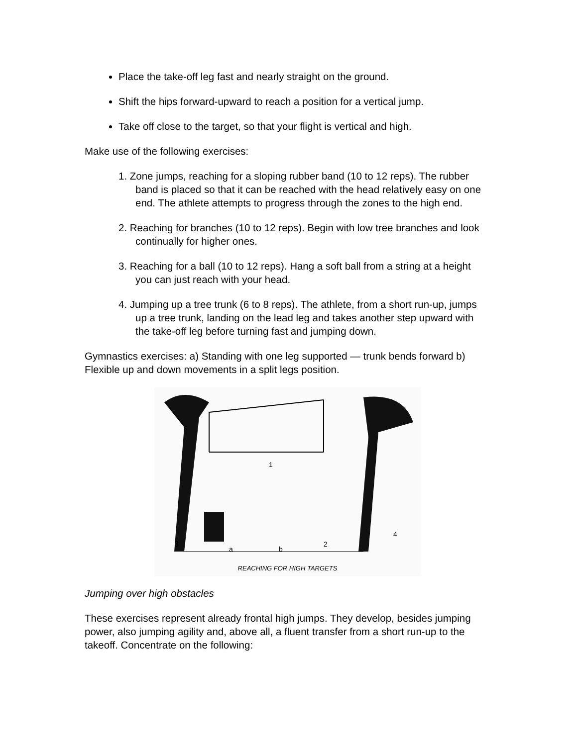Place the take-off leg fast and nearly straight on the ground.
Shift the hips forward-upward to reach a position for a vertical jump.
Take off close to the target, so that your flight is vertical and high.
Make use of the following exercises:
1. Zone jumps, reaching for a sloping rubber band (10 to 12 reps). The rubber band is placed so that it can be reached with the head relatively easy on one end. The athlete attempts to progress through the zones to the high end.
2. Reaching for branches (10 to 12 reps). Begin with low tree branches and look continually for higher ones.
3. Reaching for a ball (10 to 12 reps). Hang a soft ball from a string at a height you can just reach with your head.
4. Jumping up a tree trunk (6 to 8 reps). The athlete, from a short run-up, jumps up a tree trunk, landing on the lead leg and takes another step upward with the take-off leg before turning fast and jumping down.
Gymnastics exercises: a) Standing with one leg supported — trunk bends forward b) Flexible up and down movements in a split legs position.
3
1
2
4
a
b
REACHING FOR HIGH TARGETS
Jumping over high obstacles
These exercises represent already frontal high jumps. They develop, besides jumping power, also jumping agility and, above all, a fluent transfer from a short run-up to the takeoff. Concentrate on the following: